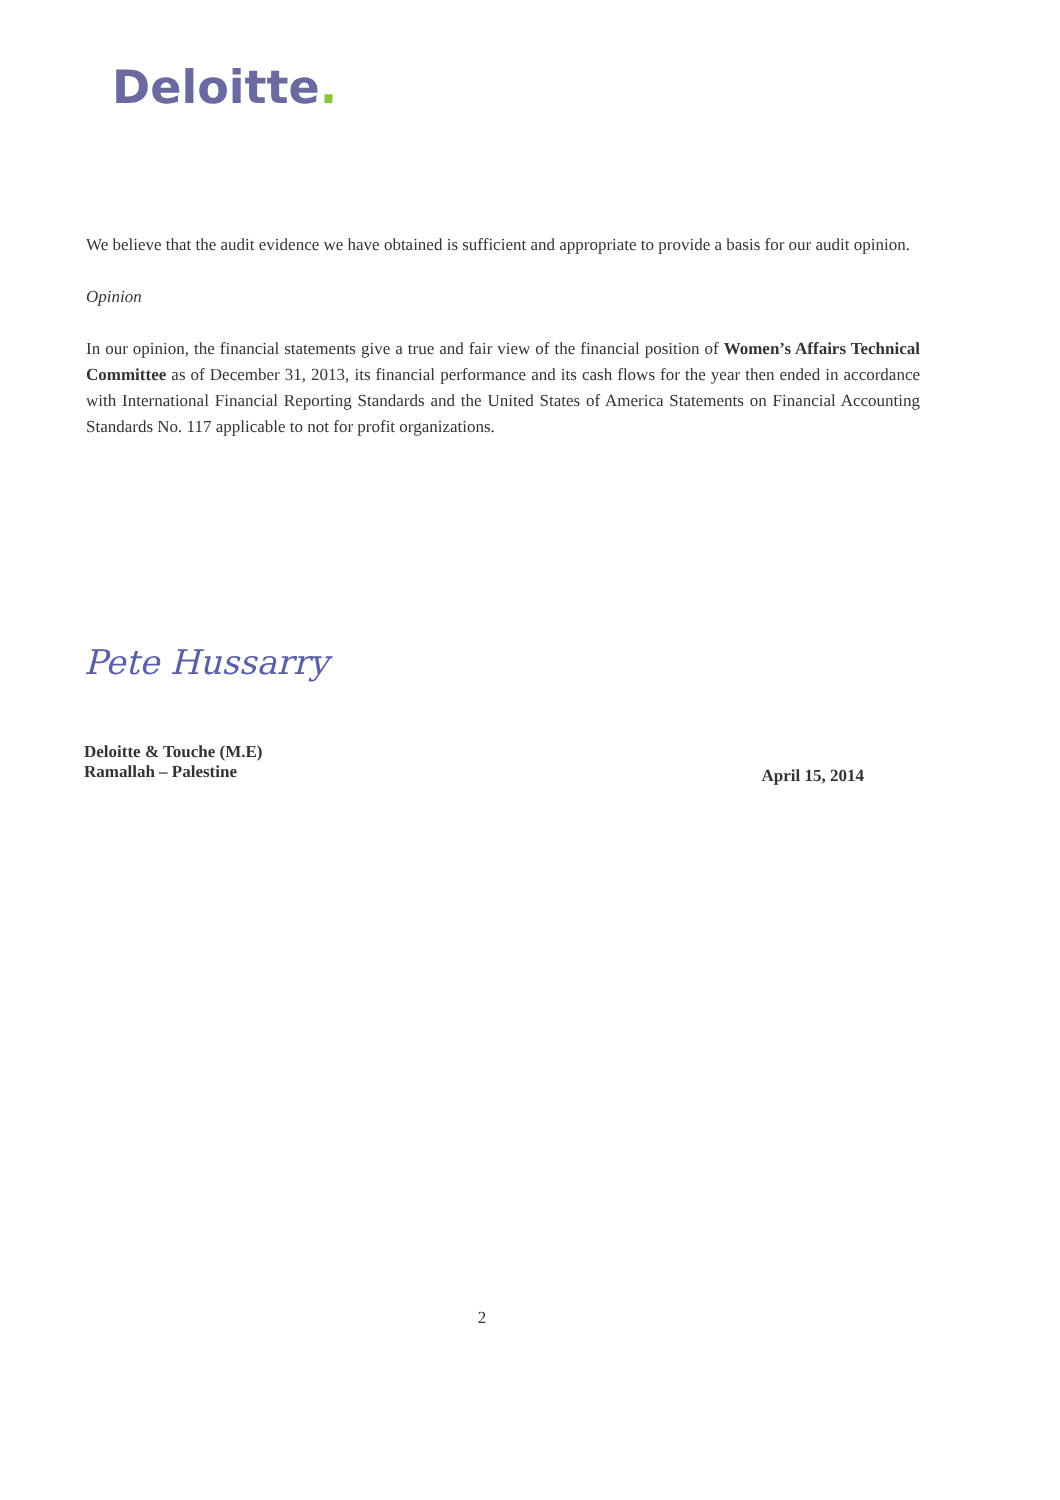Deloitte.
We believe that the audit evidence we have obtained is sufficient and appropriate to provide a basis for our audit opinion.
Opinion
In our opinion, the financial statements give a true and fair view of the financial position of Women’s Affairs Technical Committee as of December 31, 2013, its financial performance and its cash flows for the year then ended in accordance with International Financial Reporting Standards and the United States of America Statements on Financial Accounting Standards No. 117 applicable to not for profit organizations.
Pete Hussarry
Deloitte & Touche (M.E)
Ramallah – Palestine
April 15, 2014
2